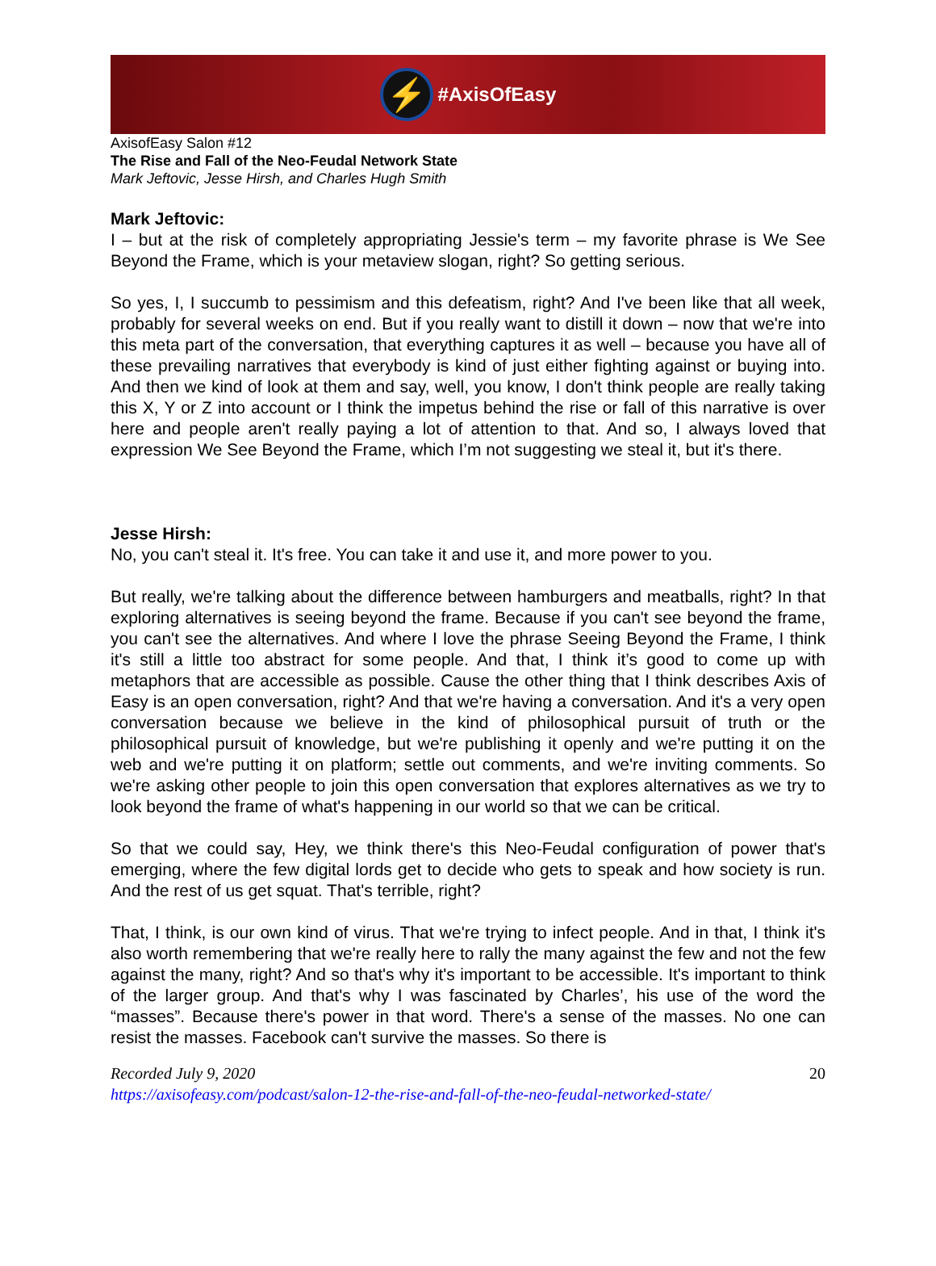⚡
#AxisOfEasy
AxisofEasy Salon #12
The Rise and Fall of the Neo-Feudal Network State
Mark Jeftovic, Jesse Hirsh, and Charles Hugh Smith
Mark Jeftovic:
I – but at the risk of completely appropriating Jessie's term – my favorite phrase is We See Beyond the Frame, which is your metaview slogan, right? So getting serious.
So yes, I, I succumb to pessimism and this defeatism, right? And I've been like that all week, probably for several weeks on end. But if you really want to distill it down – now that we're into this meta part of the conversation, that everything captures it as well – because you have all of these prevailing narratives that everybody is kind of just either fighting against or buying into. And then we kind of look at them and say, well, you know, I don't think people are really taking this X, Y or Z into account or I think the impetus behind the rise or fall of this narrative is over here and people aren't really paying a lot of attention to that. And so, I always loved that expression We See Beyond the Frame, which I’m not suggesting we steal it, but it's there.
Jesse Hirsh:
No, you can't steal it. It's free. You can take it and use it, and more power to you.
But really, we're talking about the difference between hamburgers and meatballs, right? In that exploring alternatives is seeing beyond the frame. Because if you can't see beyond the frame, you can't see the alternatives. And where I love the phrase Seeing Beyond the Frame, I think it's still a little too abstract for some people. And that, I think it’s good to come up with metaphors that are accessible as possible. Cause the other thing that I think describes Axis of Easy is an open conversation, right? And that we're having a conversation. And it's a very open conversation because we believe in the kind of philosophical pursuit of truth or the philosophical pursuit of knowledge, but we're publishing it openly and we're putting it on the web and we're putting it on platform; settle out comments, and we're inviting comments. So we're asking other people to join this open conversation that explores alternatives as we try to look beyond the frame of what's happening in our world so that we can be critical.
So that we could say, Hey, we think there's this Neo-Feudal configuration of power that's emerging, where the few digital lords get to decide who gets to speak and how society is run. And the rest of us get squat. That's terrible, right?
That, I think, is our own kind of virus. That we're trying to infect people. And in that, I think it's also worth remembering that we're really here to rally the many against the few and not the few against the many, right? And so that's why it's important to be accessible. It's important to think of the larger group. And that's why I was fascinated by Charles’, his use of the word the “masses”. Because there's power in that word. There's a sense of the masses. No one can resist the masses. Facebook can't survive the masses. So there is
Recorded July 9, 2020 20
https://axisofeasy.com/podcast/salon-12-the-rise-and-fall-of-the-neo-feudal-networked-state/